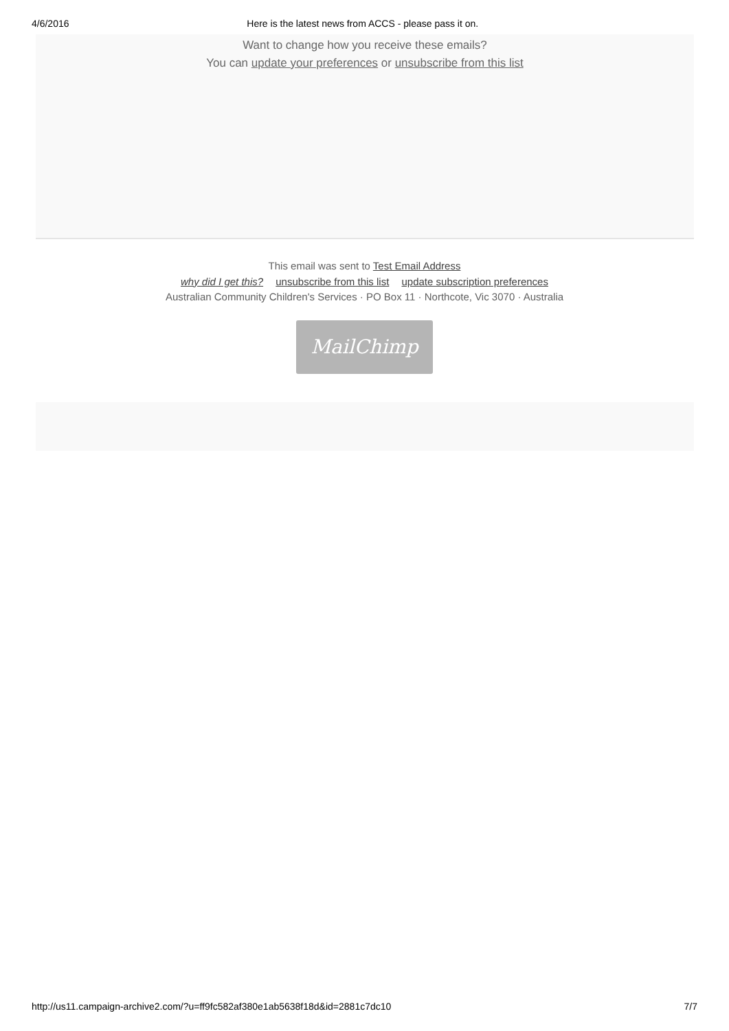4/6/2016 Here is the latest news from ACCS - please pass it on.
Want to change how you receive these emails?
You can update your preferences or unsubscribe from this list
This email was sent to Test Email Address
why did I get this? unsubscribe from this list update subscription preferences
Australian Community Children's Services · PO Box 11 · Northcote, Vic 3070 · Australia
MailChimp
http://us11.campaign-archive2.com/?u=ff9fc582af380e1ab5638f18d&id=2881c7dc10 7/7